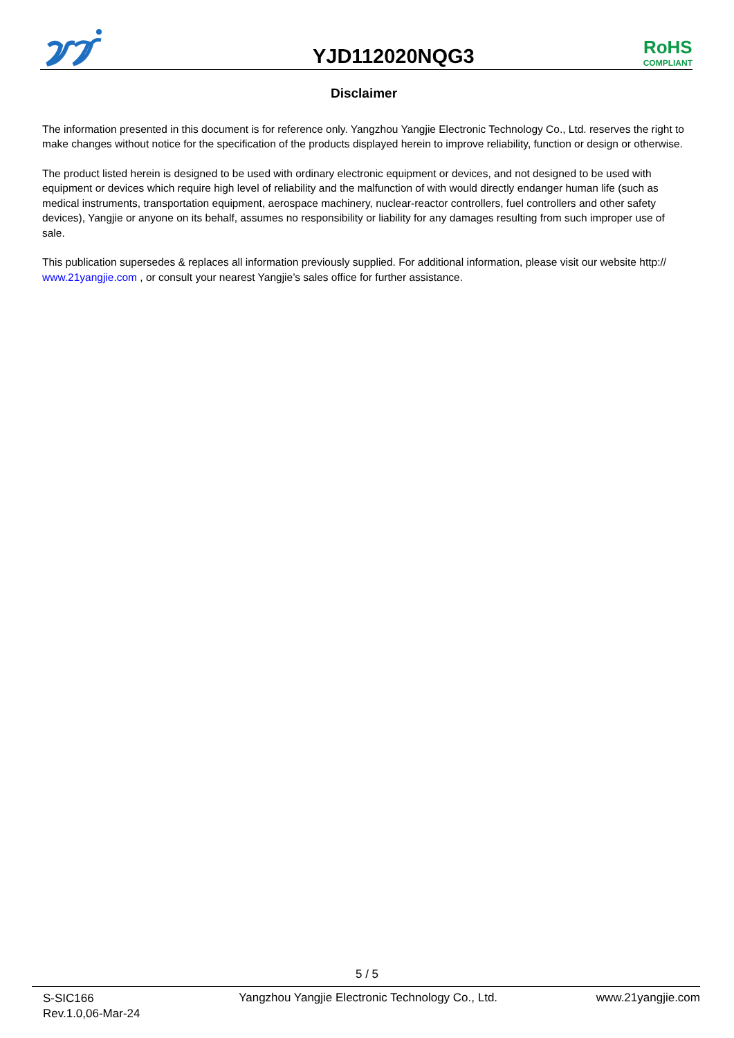YJD112020NQG3
RoHS
COMPLIANT
Disclaimer
The information presented in this document is for reference only. Yangzhou Yangjie Electronic Technology Co., Ltd. reserves the right to make changes without notice for the specification of the products displayed herein to improve reliability, function or design or otherwise.
The product listed herein is designed to be used with ordinary electronic equipment or devices, and not designed to be used with equipment or devices which require high level of reliability and the malfunction of with would directly endanger human life (such as medical instruments, transportation equipment, aerospace machinery, nuclear-reactor controllers, fuel controllers and other safety devices), Yangjie or anyone on its behalf, assumes no responsibility or liability for any damages resulting from such improper use of sale.
This publication supersedes & replaces all information previously supplied. For additional information, please visit our website http:// www.21yangjie.com , or consult your nearest Yangjie’s sales office for further assistance.
5 / 5
S-SIC166
Rev.1.0,06-Mar-24
Yangzhou Yangjie Electronic Technology Co., Ltd.
www.21yangjie.com